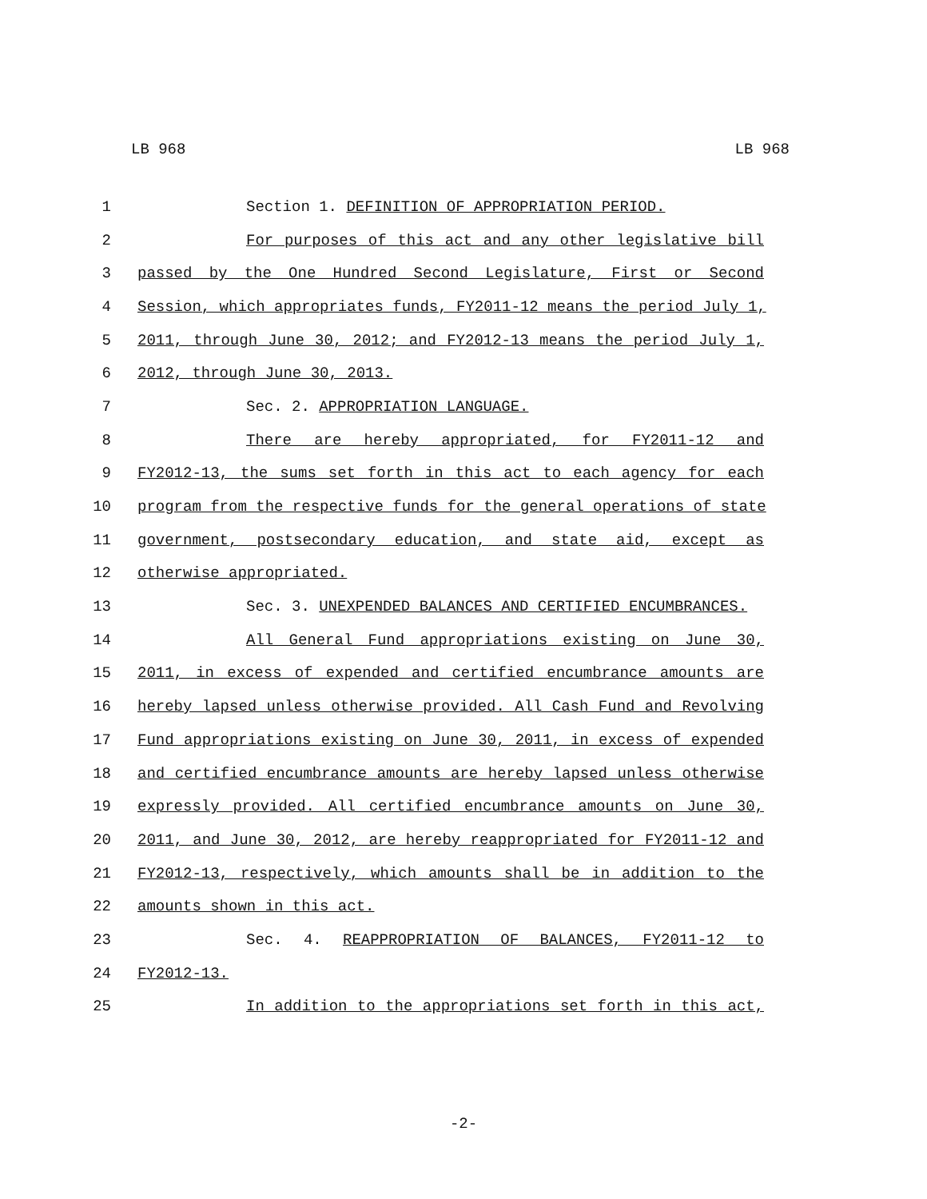LB 968 LB 968
1 Section 1. DEFINITION OF APPROPRIATION PERIOD.
2 For purposes of this act and any other legislative bill
3 passed by the One Hundred Second Legislature, First or Second
4 Session, which appropriates funds, FY2011-12 means the period July 1,
5 2011, through June 30, 2012; and FY2012-13 means the period July 1,
6 2012, through June 30, 2013.
7 Sec. 2. APPROPRIATION LANGUAGE.
8 There are hereby appropriated, for FY2011-12 and
9 FY2012-13, the sums set forth in this act to each agency for each
10 program from the respective funds for the general operations of state
11 government, postsecondary education, and state aid, except as
12 otherwise appropriated.
13 Sec. 3. UNEXPENDED BALANCES AND CERTIFIED ENCUMBRANCES.
14 All General Fund appropriations existing on June 30,
15 2011, in excess of expended and certified encumbrance amounts are
16 hereby lapsed unless otherwise provided. All Cash Fund and Revolving
17 Fund appropriations existing on June 30, 2011, in excess of expended
18 and certified encumbrance amounts are hereby lapsed unless otherwise
19 expressly provided. All certified encumbrance amounts on June 30,
20 2011, and June 30, 2012, are hereby reappropriated for FY2011-12 and
21 FY2012-13, respectively, which amounts shall be in addition to the
22 amounts shown in this act.
23 Sec. 4. REAPPROPRIATION OF BALANCES, FY2011-12 to
24 FY2012-13.
25 In addition to the appropriations set forth in this act,
-2-